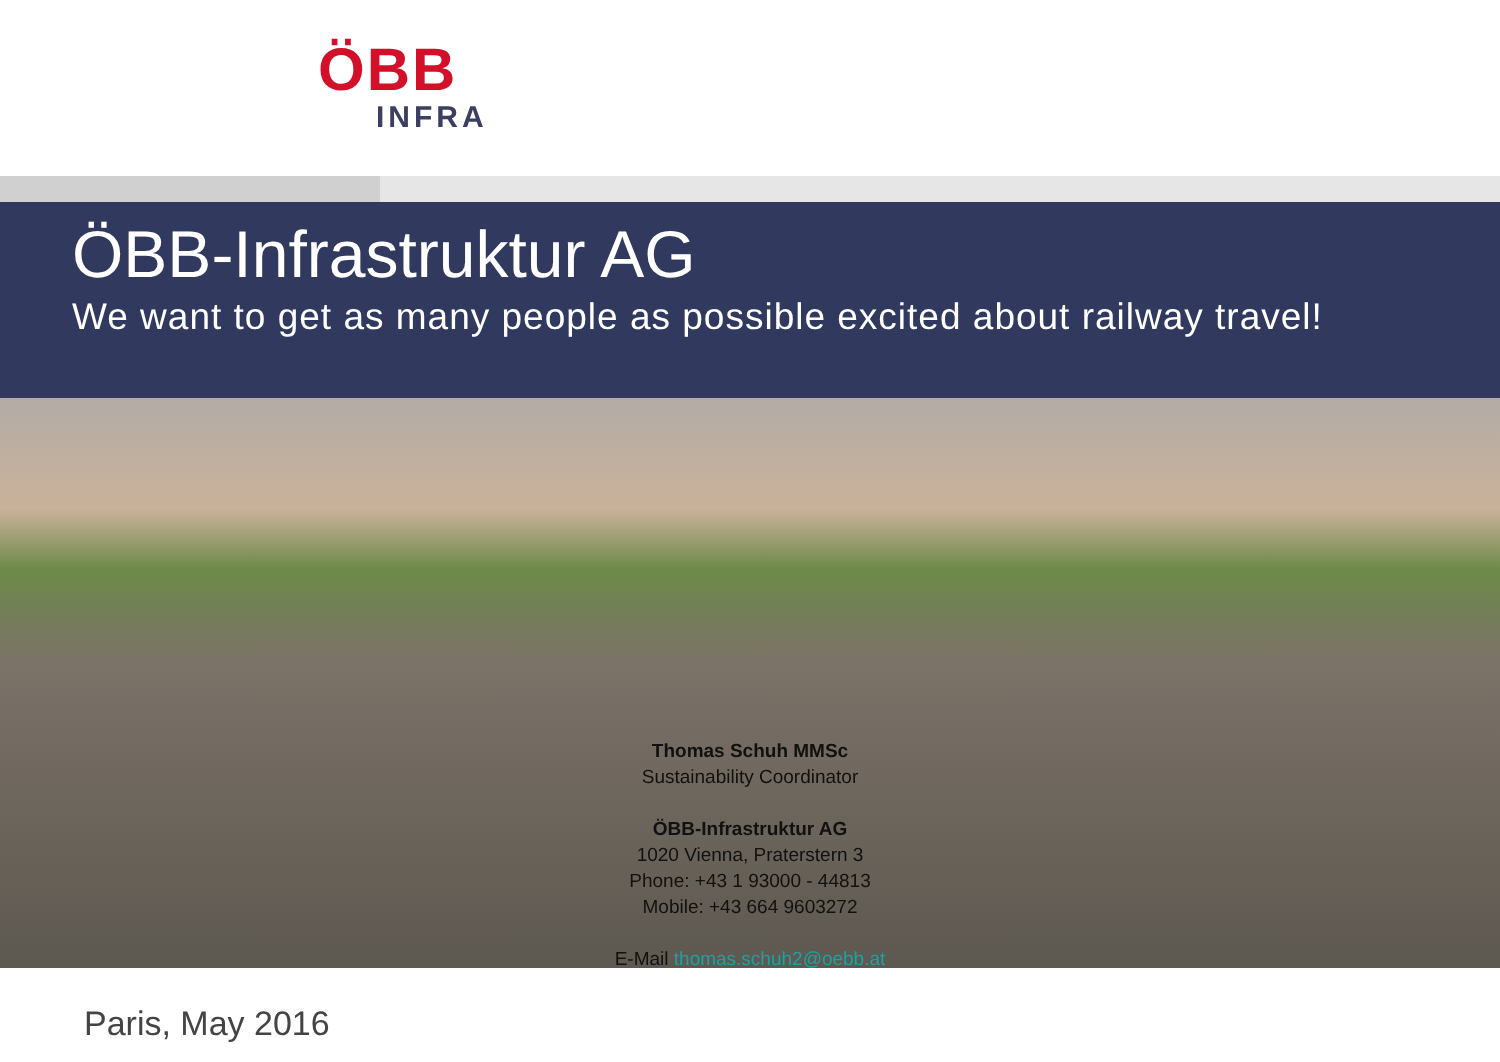ÖBB
INFRA
ÖBB-Infrastruktur AG
We want to get as many people as possible excited about railway travel!
Thomas Schuh MMSc
Sustainability Coordinator
ÖBB-Infrastruktur AG
1020 Vienna, Praterstern 3
Phone: +43 1 93000 - 44813
Mobile: +43 664 9603272
E-Mail thomas.schuh2@oebb.at
Paris, May 2016